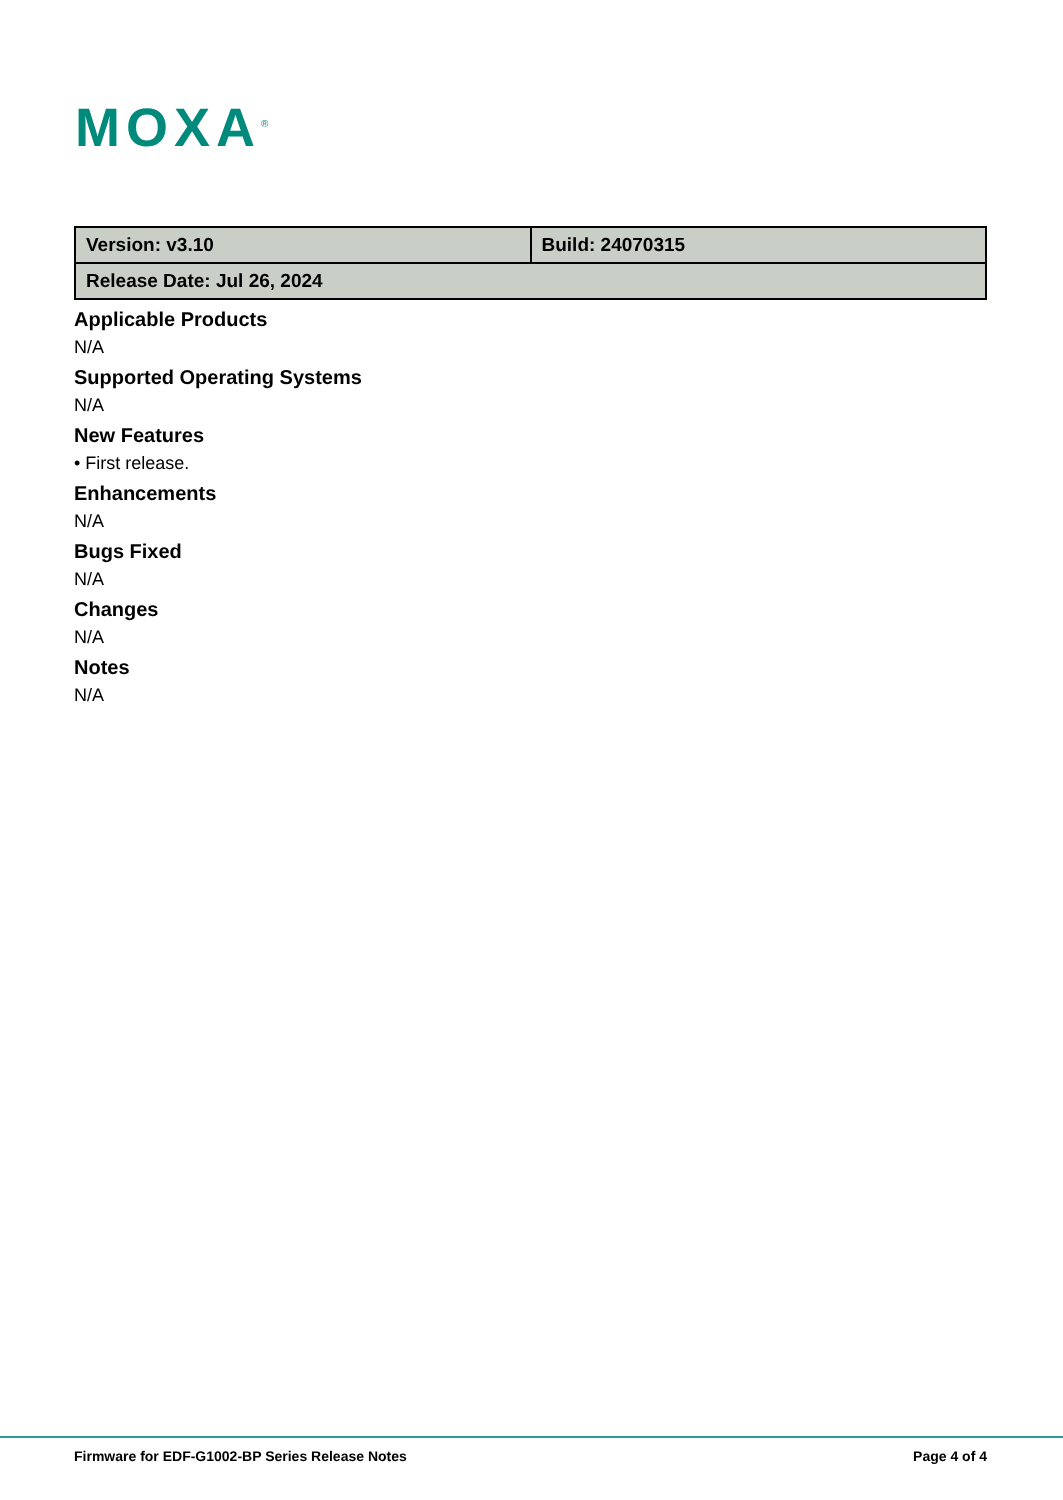MOXA<sup>®</sup>
| Version: v3.10 | Build: 24070315 |
| Release Date: Jul 26, 2024 | |
Applicable Products
N/A
Supported Operating Systems
N/A
New Features
• First release.
Enhancements
N/A
Bugs Fixed
N/A
Changes
N/A
Notes
N/A
Firmware for EDF-G1002-BP Series Release Notes Page 4 of 4